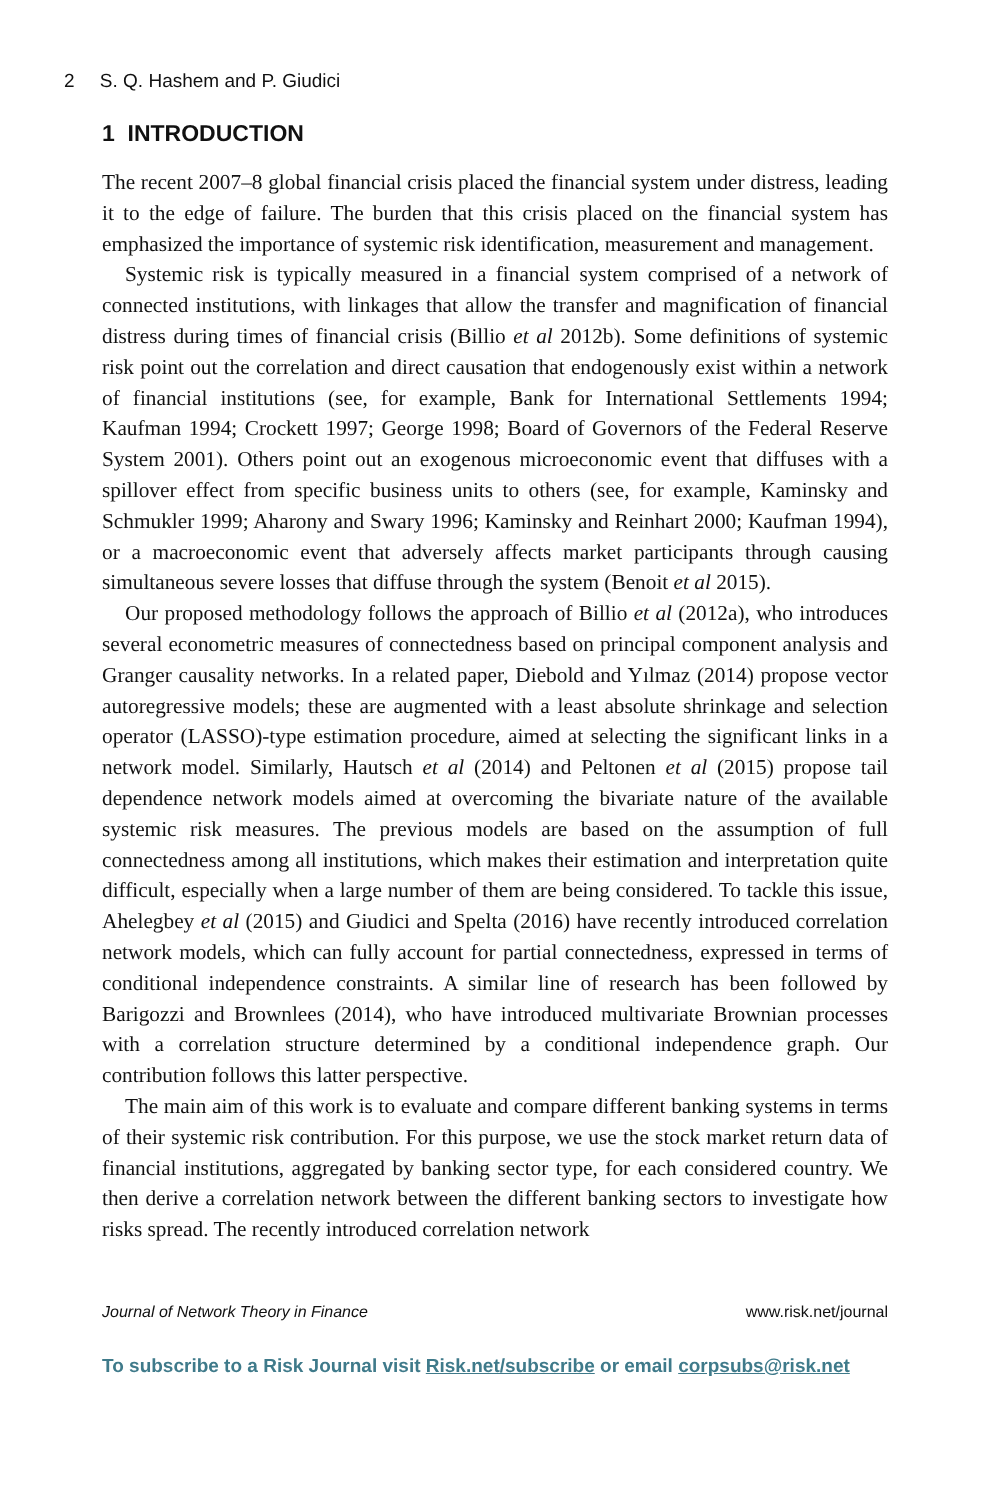2 S. Q. Hashem and P. Giudici
1 INTRODUCTION
The recent 2007–8 global financial crisis placed the financial system under distress, leading it to the edge of failure. The burden that this crisis placed on the financial system has emphasized the importance of systemic risk identification, measurement and management.
Systemic risk is typically measured in a financial system comprised of a network of connected institutions, with linkages that allow the transfer and magnification of financial distress during times of financial crisis (Billio et al 2012b). Some definitions of systemic risk point out the correlation and direct causation that endogenously exist within a network of financial institutions (see, for example, Bank for International Settlements 1994; Kaufman 1994; Crockett 1997; George 1998; Board of Governors of the Federal Reserve System 2001). Others point out an exogenous microeconomic event that diffuses with a spillover effect from specific business units to others (see, for example, Kaminsky and Schmukler 1999; Aharony and Swary 1996; Kaminsky and Reinhart 2000; Kaufman 1994), or a macroeconomic event that adversely affects market participants through causing simultaneous severe losses that diffuse through the system (Benoit et al 2015).
Our proposed methodology follows the approach of Billio et al (2012a), who introduces several econometric measures of connectedness based on principal component analysis and Granger causality networks. In a related paper, Diebold and Yılmaz (2014) propose vector autoregressive models; these are augmented with a least absolute shrinkage and selection operator (LASSO)-type estimation procedure, aimed at selecting the significant links in a network model. Similarly, Hautsch et al (2014) and Peltonen et al (2015) propose tail dependence network models aimed at overcoming the bivariate nature of the available systemic risk measures. The previous models are based on the assumption of full connectedness among all institutions, which makes their estimation and interpretation quite difficult, especially when a large number of them are being considered. To tackle this issue, Ahelegbey et al (2015) and Giudici and Spelta (2016) have recently introduced correlation network models, which can fully account for partial connectedness, expressed in terms of conditional independence constraints. A similar line of research has been followed by Barigozzi and Brownlees (2014), who have introduced multivariate Brownian processes with a correlation structure determined by a conditional independence graph. Our contribution follows this latter perspective.
The main aim of this work is to evaluate and compare different banking systems in terms of their systemic risk contribution. For this purpose, we use the stock market return data of financial institutions, aggregated by banking sector type, for each considered country. We then derive a correlation network between the different banking sectors to investigate how risks spread. The recently introduced correlation network
Journal of Network Theory in Finance www.risk.net/journal
To subscribe to a Risk Journal visit Risk.net/subscribe or email corpsubs@risk.net